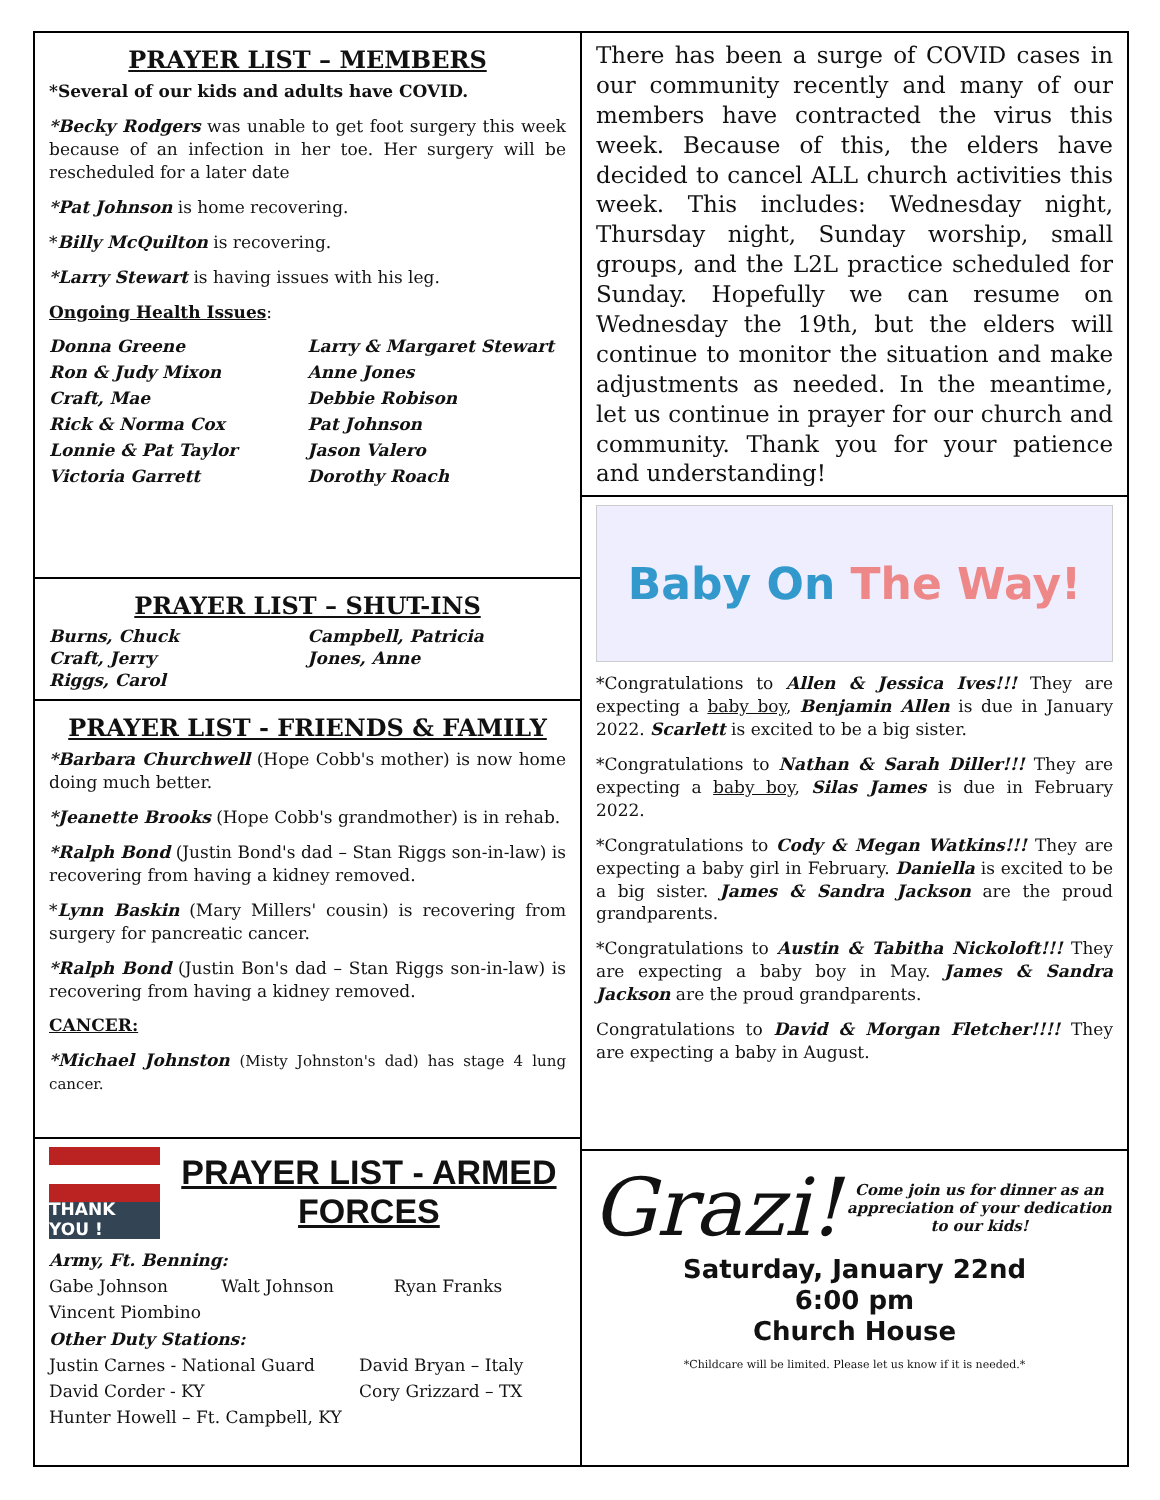PRAYER LIST – MEMBERS
*Several of our kids and adults have COVID.
*Becky Rodgers was unable to get foot surgery this week because of an infection in her toe. Her surgery will be rescheduled for a later date
*Pat Johnson is home recovering.
*Billy McQuilton is recovering.
*Larry Stewart is having issues with his leg.
Ongoing Health Issues:
Donna Greene Larry & Margaret Stewart Ron & Judy Mixon Anne Jones Craft, Mae Debbie Robison Rick & Norma Cox Pat Johnson Lonnie & Pat Taylor Jason Valero Victoria Garrett Dorothy Roach
PRAYER LIST – SHUT-INS
Burns, Chuck Campbell, Patricia Craft, Jerry Jones, Anne Riggs, Carol
PRAYER LIST - FRIENDS & FAMILY
*Barbara Churchwell (Hope Cobb's mother) is now home doing much better.
*Jeanette Brooks (Hope Cobb's grandmother) is in rehab.
*Ralph Bond (Justin Bond's dad – Stan Riggs son-in-law) is recovering from having a kidney removed.
*Lynn Baskin (Mary Millers' cousin) is recovering from surgery for pancreatic cancer.
*Ralph Bond (Justin Bon's dad – Stan Riggs son-in-law) is recovering from having a kidney removed.
CANCER:
*Michael Johnston (Misty Johnston's dad) has stage 4 lung cancer.
THANK YOU !
PRAYER LIST - ARMED FORCES
Army, Ft. Benning:
Gabe Johnson Walt Johnson Ryan Franks Vincent Piombino
Other Duty Stations:
Justin Carnes - National Guard David Bryan – Italy David Corder - KY Cory Grizzard – TX Hunter Howell – Ft. Campbell, KY
There has been a surge of COVID cases in our community recently and many of our members have contracted the virus this week. Because of this, the elders have decided to cancel ALL church activities this week. This includes: Wednesday night, Thursday night, Sunday worship, small groups, and the L2L practice scheduled for Sunday. Hopefully we can resume on Wednesday the 19th, but the elders will continue to monitor the situation and make adjustments as needed. In the meantime, let us continue in prayer for our church and community. Thank you for your patience and understanding!
Baby On The Way!
*Congratulations to Allen & Jessica Ives!!! They are expecting a baby boy, Benjamin Allen is due in January 2022. Scarlett is excited to be a big sister.
*Congratulations to Nathan & Sarah Diller!!! They are expecting a baby boy, Silas James is due in February 2022.
*Congratulations to Cody & Megan Watkins!!! They are expecting a baby girl in February. Daniella is excited to be a big sister. James & Sandra Jackson are the proud grandparents.
*Congratulations to Austin & Tabitha Nickoloft!!! They are expecting a baby boy in May. James & Sandra Jackson are the proud grandparents.
Congratulations to David & Morgan Fletcher!!!! They are expecting a baby in August.
Grazi! Come join us for dinner as an appreciation of your dedication to our kids!
Saturday, January 22nd
6:00 pm
Church House
*Childcare will be limited. Please let us know if it is needed.*